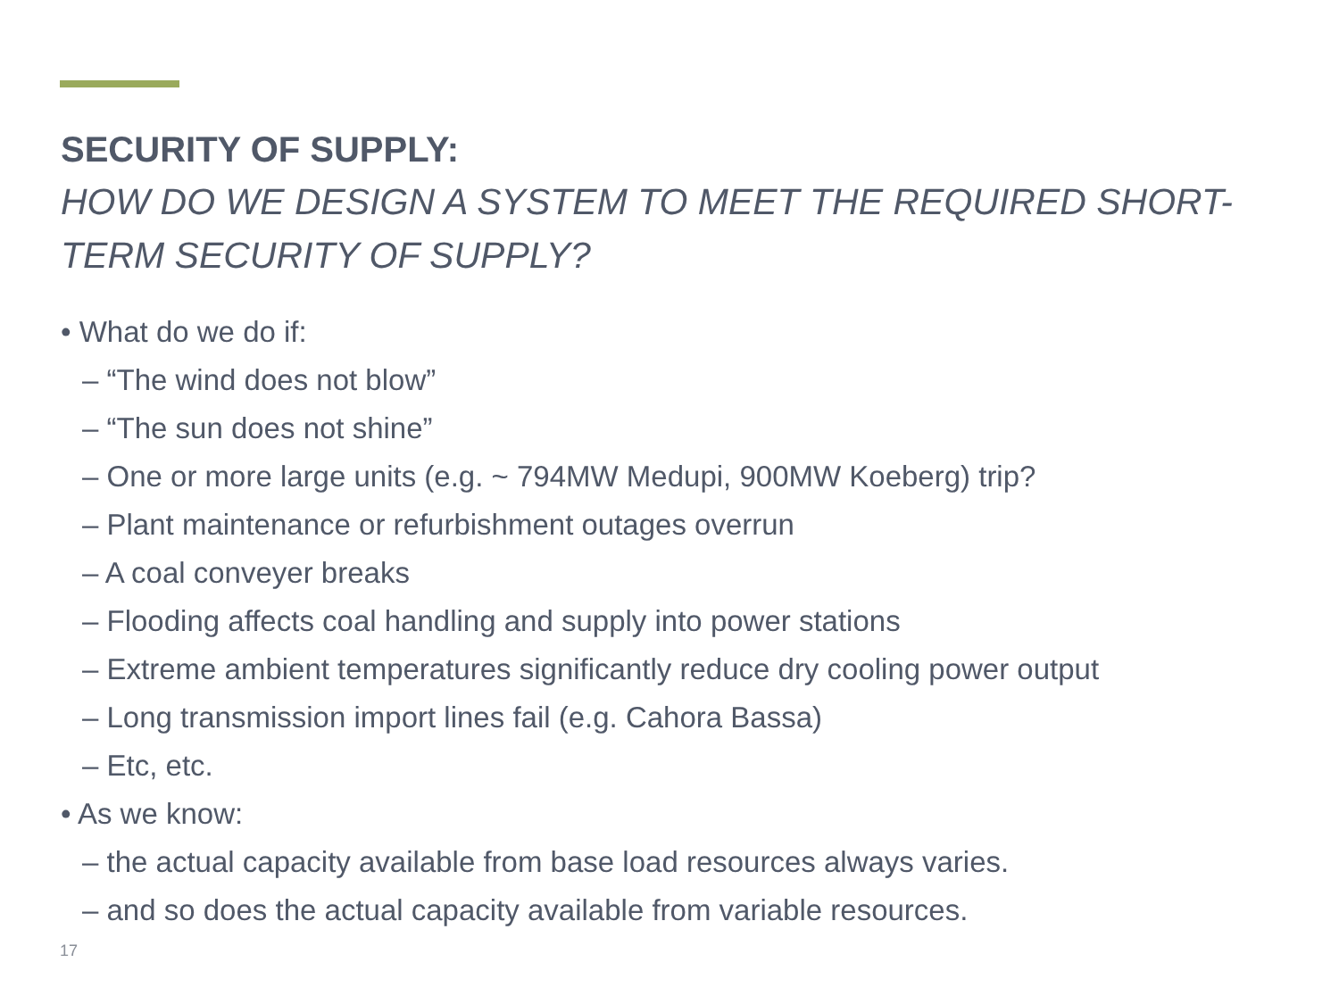SECURITY OF SUPPLY:
HOW DO WE DESIGN A SYSTEM TO MEET THE REQUIRED SHORT-TERM SECURITY OF SUPPLY?
• What do we do if:
– “The wind does not blow”
– “The sun does not shine”
– One or more large units (e.g. ~ 794MW Medupi, 900MW Koeberg) trip?
– Plant maintenance or refurbishment outages overrun
– A coal conveyer breaks
– Flooding affects coal handling and supply into power stations
– Extreme ambient temperatures significantly reduce dry cooling power output
– Long transmission import lines fail (e.g. Cahora Bassa)
– Etc, etc.
• As we know:
– the actual capacity available from base load resources always varies.
– and so does the actual capacity available from variable resources.
17